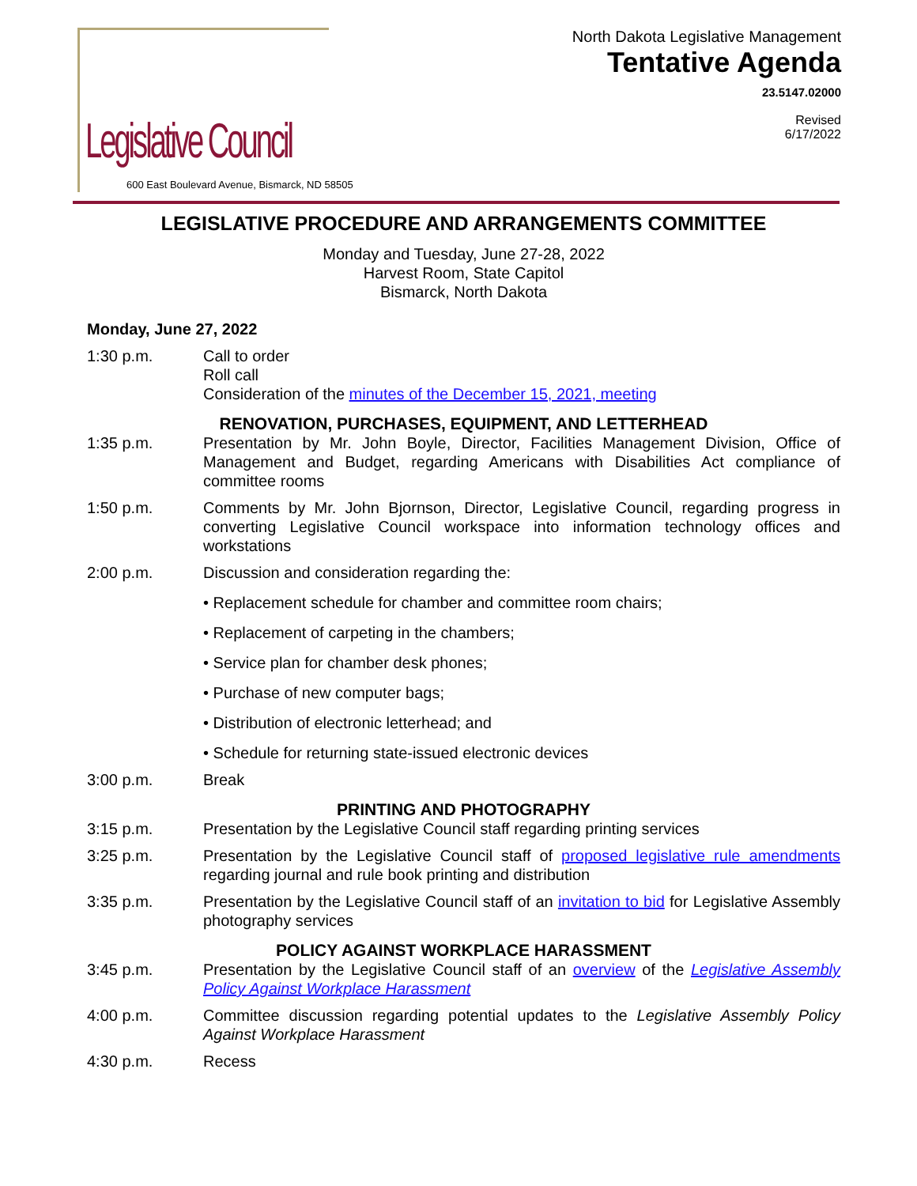Legislative Council
600 East Boulevard Avenue, Bismarck, ND 58505
North Dakota Legislative Management
Tentative Agenda
23.5147.02000
Revised
6/17/2022
LEGISLATIVE PROCEDURE AND ARRANGEMENTS COMMITTEE
Monday and Tuesday, June 27-28, 2022
Harvest Room, State Capitol
Bismarck, North Dakota
Monday, June 27, 2022
1:30 p.m. Call to order
Roll call
Consideration of the minutes of the December 15, 2021, meeting
RENOVATION, PURCHASES, EQUIPMENT, AND LETTERHEAD
1:35 p.m. Presentation by Mr. John Boyle, Director, Facilities Management Division, Office of Management and Budget, regarding Americans with Disabilities Act compliance of committee rooms
1:50 p.m. Comments by Mr. John Bjornson, Director, Legislative Council, regarding progress in converting Legislative Council workspace into information technology offices and workstations
2:00 p.m. Discussion and consideration regarding the:
• Replacement schedule for chamber and committee room chairs;
• Replacement of carpeting in the chambers;
• Service plan for chamber desk phones;
• Purchase of new computer bags;
• Distribution of electronic letterhead; and
• Schedule for returning state-issued electronic devices
3:00 p.m. Break
PRINTING AND PHOTOGRAPHY
3:15 p.m. Presentation by the Legislative Council staff regarding printing services
3:25 p.m. Presentation by the Legislative Council staff of proposed legislative rule amendments regarding journal and rule book printing and distribution
3:35 p.m. Presentation by the Legislative Council staff of an invitation to bid for Legislative Assembly photography services
POLICY AGAINST WORKPLACE HARASSMENT
3:45 p.m. Presentation by the Legislative Council staff of an overview of the Legislative Assembly Policy Against Workplace Harassment
4:00 p.m. Committee discussion regarding potential updates to the Legislative Assembly Policy Against Workplace Harassment
4:30 p.m. Recess